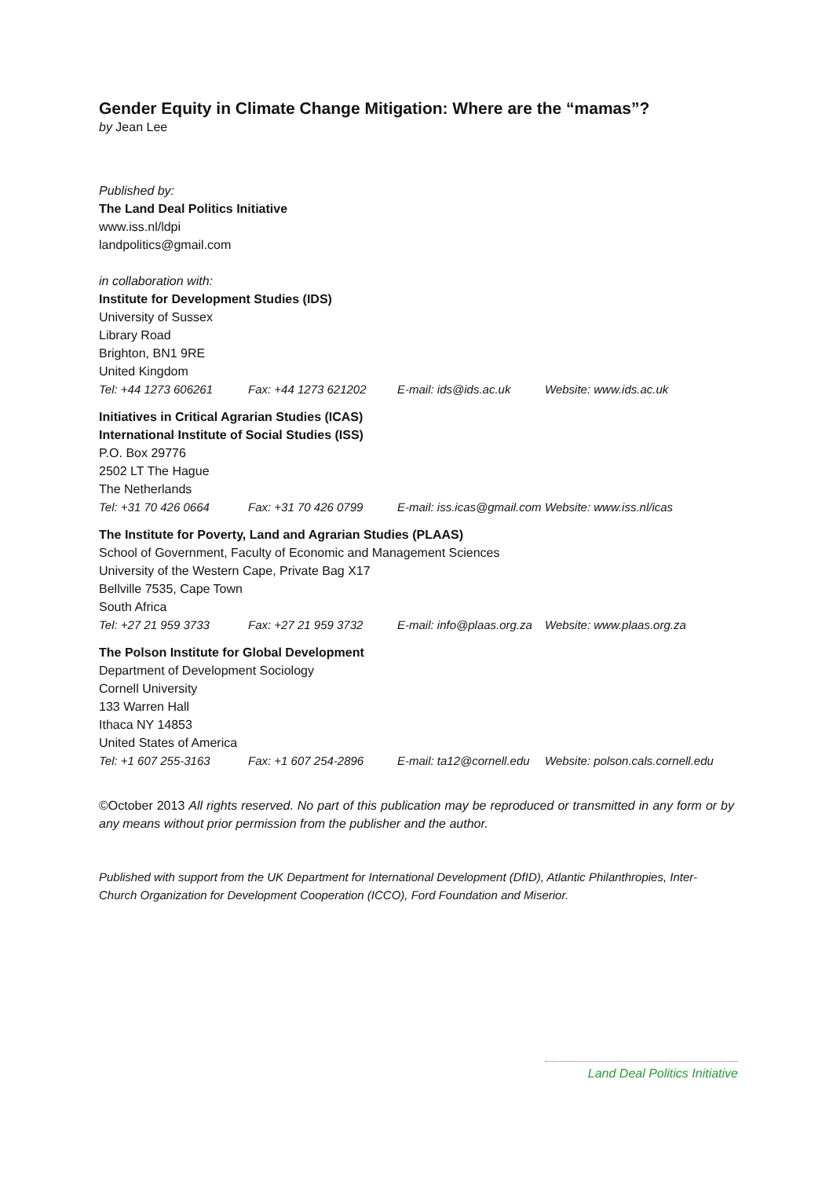Gender Equity in Climate Change Mitigation: Where are the “mamas”?
by Jean Lee
Published by:
The Land Deal Politics Initiative
www.iss.nl/ldpi
landpolitics@gmail.com
in collaboration with:
Institute for Development Studies (IDS)
University of Sussex
Library Road
Brighton, BN1 9RE
United Kingdom
Tel: +44 1273 606261 Fax: +44 1273 621202 E-mail: ids@ids.ac.uk Website: www.ids.ac.uk
Initiatives in Critical Agrarian Studies (ICAS)
International Institute of Social Studies (ISS)
P.O. Box 29776
2502 LT The Hague
The Netherlands
Tel: +31 70 426 0664 Fax: +31 70 426 0799 E-mail: iss.icas@gmail.com Website: www.iss.nl/icas
The Institute for Poverty, Land and Agrarian Studies (PLAAS)
School of Government, Faculty of Economic and Management Sciences
University of the Western Cape, Private Bag X17
Bellville 7535, Cape Town
South Africa
Tel: +27 21 959 3733 Fax: +27 21 959 3732 E-mail: info@plaas.org.za Website: www.plaas.org.za
The Polson Institute for Global Development
Department of Development Sociology
Cornell University
133 Warren Hall
Ithaca NY 14853
United States of America
Tel: +1 607 255-3163 Fax: +1 607 254-2896 E-mail: ta12@cornell.edu Website: polson.cals.cornell.edu
©October 2013 All rights reserved. No part of this publication may be reproduced or transmitted in any form or by any means without prior permission from the publisher and the author.
Published with support from the UK Department for International Development (DfID), Atlantic Philanthropies, Inter-Church Organization for Development Cooperation (ICCO), Ford Foundation and Miserior.
Land Deal Politics Initiative